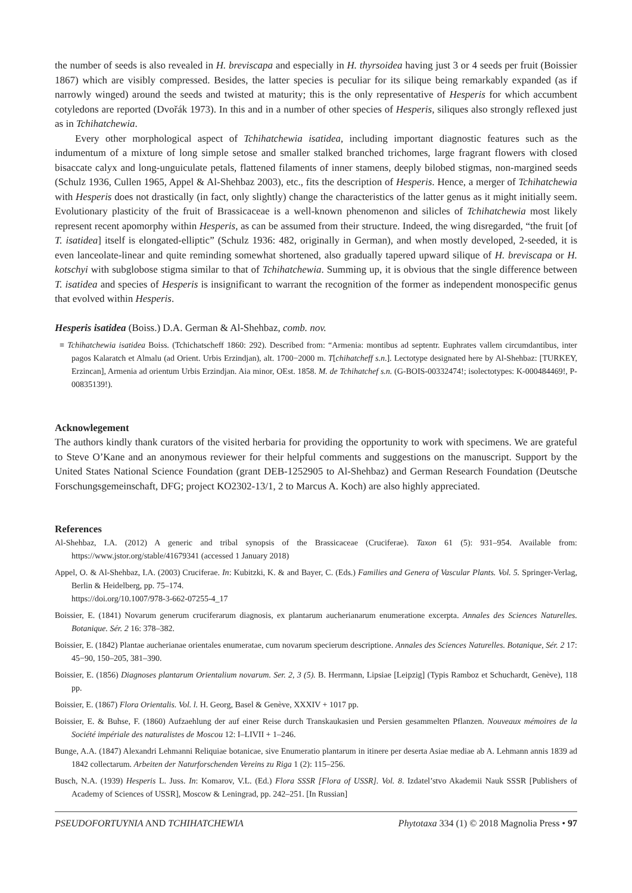the number of seeds is also revealed in H. breviscapa and especially in H. thyrsoidea having just 3 or 4 seeds per fruit (Boissier 1867) which are visibly compressed. Besides, the latter species is peculiar for its silique being remarkably expanded (as if narrowly winged) around the seeds and twisted at maturity; this is the only representative of Hesperis for which accumbent cotyledons are reported (Dvořák 1973). In this and in a number of other species of Hesperis, siliques also strongly reflexed just as in Tchihatchewia.
Every other morphological aspect of Tchihatchewia isatidea, including important diagnostic features such as the indumentum of a mixture of long simple setose and smaller stalked branched trichomes, large fragrant flowers with closed bisaccate calyx and long-unguiculate petals, flattened filaments of inner stamens, deeply bilobed stigmas, non-margined seeds (Schulz 1936, Cullen 1965, Appel & Al-Shehbaz 2003), etc., fits the description of Hesperis. Hence, a merger of Tchihatchewia with Hesperis does not drastically (in fact, only slightly) change the characteristics of the latter genus as it might initially seem. Evolutionary plasticity of the fruit of Brassicaceae is a well-known phenomenon and silicles of Tchihatchewia most likely represent recent apomorphy within Hesperis, as can be assumed from their structure. Indeed, the wing disregarded, “the fruit [of T. isatidea] itself is elongated-elliptic” (Schulz 1936: 482, originally in German), and when mostly developed, 2-seeded, it is even lanceolate-linear and quite reminding somewhat shortened, also gradually tapered upward silique of H. breviscapa or H. kotschyi with subglobose stigma similar to that of Tchihatchewia. Summing up, it is obvious that the single difference between T. isatidea and species of Hesperis is insignificant to warrant the recognition of the former as independent monospecific genus that evolved within Hesperis.
Hesperis isatidea (Boiss.) D.A. German & Al-Shehbaz, comb. nov.
≡ Tchihatchewia isatidea Boiss. (Tchichatscheff 1860: 292). Described from: “Armenia: montibus ad septentr. Euphrates vallem circumdantibus, inter pagos Kalaratch et Almalu (ad Orient. Urbis Erzindjan), alt. 1700−2000 m. T[chihatcheff s.n.]. Lectotype designated here by Al-Shehbaz: [TURKEY, Erzincan], Armenia ad orientum Urbis Erzindjan. Aia minor, OEst. 1858. M. de Tchihatchef s.n. (G-BOIS-00332474!; isolectotypes: K-000484469!, P-00835139!).
Acknowlegement
The authors kindly thank curators of the visited herbaria for providing the opportunity to work with specimens. We are grateful to Steve O’Kane and an anonymous reviewer for their helpful comments and suggestions on the manuscript. Support by the United States National Science Foundation (grant DEB-1252905 to Al-Shehbaz) and German Research Foundation (Deutsche Forschungsgemeinschaft, DFG; project KO2302-13/1, 2 to Marcus A. Koch) are also highly appreciated.
References
Al-Shehbaz, I.A. (2012) A generic and tribal synopsis of the Brassicaceae (Cruciferae). Taxon 61 (5): 931–954. Available from: https://www.jstor.org/stable/41679341 (accessed 1 January 2018)
Appel, O. & Al-Shehbaz, I.A. (2003) Cruciferae. In: Kubitzki, K. & and Bayer, C. (Eds.) Families and Genera of Vascular Plants. Vol. 5. Springer-Verlag, Berlin & Heidelberg, pp. 75–174.
https://doi.org/10.1007/978-3-662-07255-4_17
Boissier, E. (1841) Novarum generum cruciferarum diagnosis, ex plantarum aucherianarum enumeratione excerpta. Annales des Sciences Naturelles. Botanique. Sér. 2 16: 378–382.
Boissier, E. (1842) Plantae aucherianae orientales enumeratae, cum novarum specierum descriptione. Annales des Sciences Naturelles. Botanique, Sér. 2 17: 45−90, 150–205, 381–390.
Boissier, E. (1856) Diagnoses plantarum Orientalium novarum. Ser. 2, 3 (5). B. Herrmann, Lipsiae [Leipzig] (Typis Ramboz et Schuchardt, Genève), 118 pp.
Boissier, E. (1867) Flora Orientalis. Vol. l. H. Georg, Basel & Genève, XXXIV + 1017 pp.
Boissier, E. & Buhse, F. (1860) Aufzaehlung der auf einer Reise durch Transkaukasien und Persien gesammelten Pflanzen. Nouveaux mémoires de la Société impériale des naturalistes de Moscou 12: I–LIVII + 1–246.
Bunge, A.A. (1847) Alexandri Lehmanni Reliquiae botanicae, sive Enumeratio plantarum in itinere per deserta Asiae mediae ab A. Lehmann annis 1839 ad 1842 collectarum. Arbeiten der Naturforschenden Vereins zu Riga 1 (2): 115–256.
Busch, N.A. (1939) Hesperis L. Juss. In: Komarov, V.L. (Ed.) Flora SSSR [Flora of USSR]. Vol. 8. Izdatel’stvo Akademii Nauk SSSR [Publishers of Academy of Sciences of USSR], Moscow & Leningrad, pp. 242–251. [In Russian]
PSEUDOFORTUYNIA AND TCHIHATCHEWIA Phytotaxa 334 (1) © 2018 Magnolia Press • 97